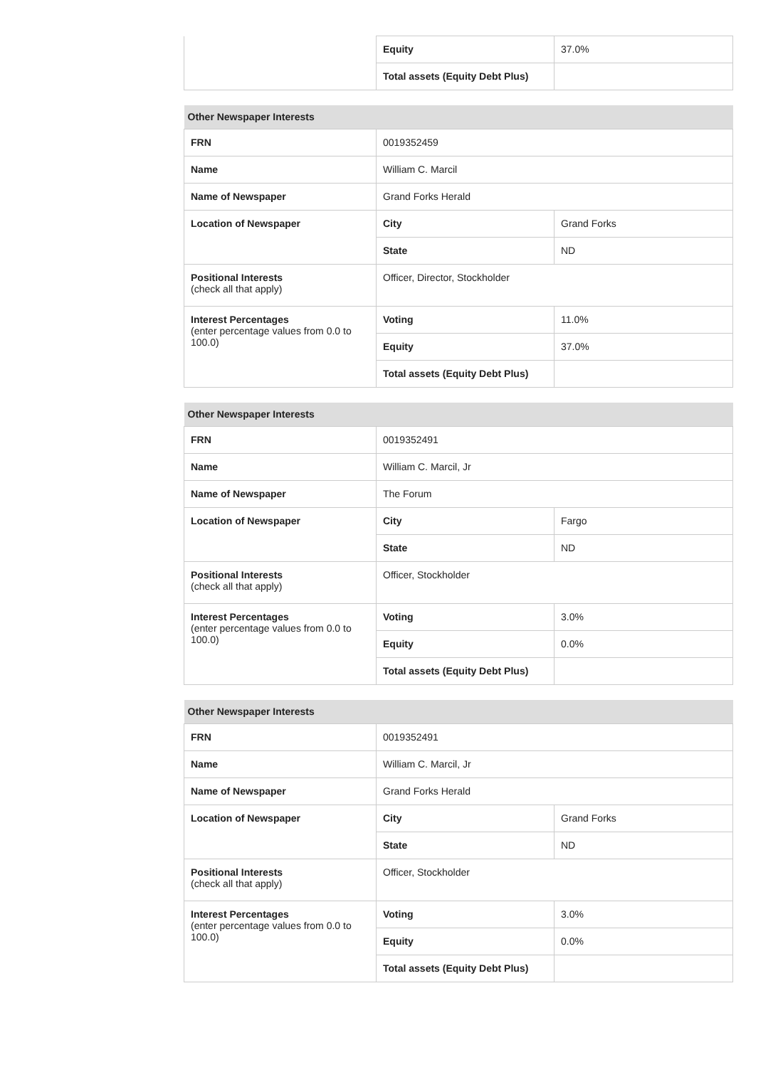| | Equity | 37.0% |
| | Total assets (Equity Debt Plus) | |
| Other Newspaper Interests | | |
| --- | --- | --- |
| FRN | 0019352459 | |
| Name | William C. Marcil | |
| Name of Newspaper | Grand Forks Herald | |
| Location of Newspaper | City | Grand Forks |
| | State | ND |
| Positional Interests (check all that apply) | Officer, Director, Stockholder | |
| Interest Percentages (enter percentage values from 0.0 to 100.0) | Voting | 11.0% |
| | Equity | 37.0% |
| | Total assets (Equity Debt Plus) | |
| Other Newspaper Interests | | |
| --- | --- | --- |
| FRN | 0019352491 | |
| Name | William C. Marcil, Jr | |
| Name of Newspaper | The Forum | |
| Location of Newspaper | City | Fargo |
| | State | ND |
| Positional Interests (check all that apply) | Officer, Stockholder | |
| Interest Percentages (enter percentage values from 0.0 to 100.0) | Voting | 3.0% |
| | Equity | 0.0% |
| | Total assets (Equity Debt Plus) | |
| Other Newspaper Interests | | |
| --- | --- | --- |
| FRN | 0019352491 | |
| Name | William C. Marcil, Jr | |
| Name of Newspaper | Grand Forks Herald | |
| Location of Newspaper | City | Grand Forks |
| | State | ND |
| Positional Interests (check all that apply) | Officer, Stockholder | |
| Interest Percentages (enter percentage values from 0.0 to 100.0) | Voting | 3.0% |
| | Equity | 0.0% |
| | Total assets (Equity Debt Plus) | |